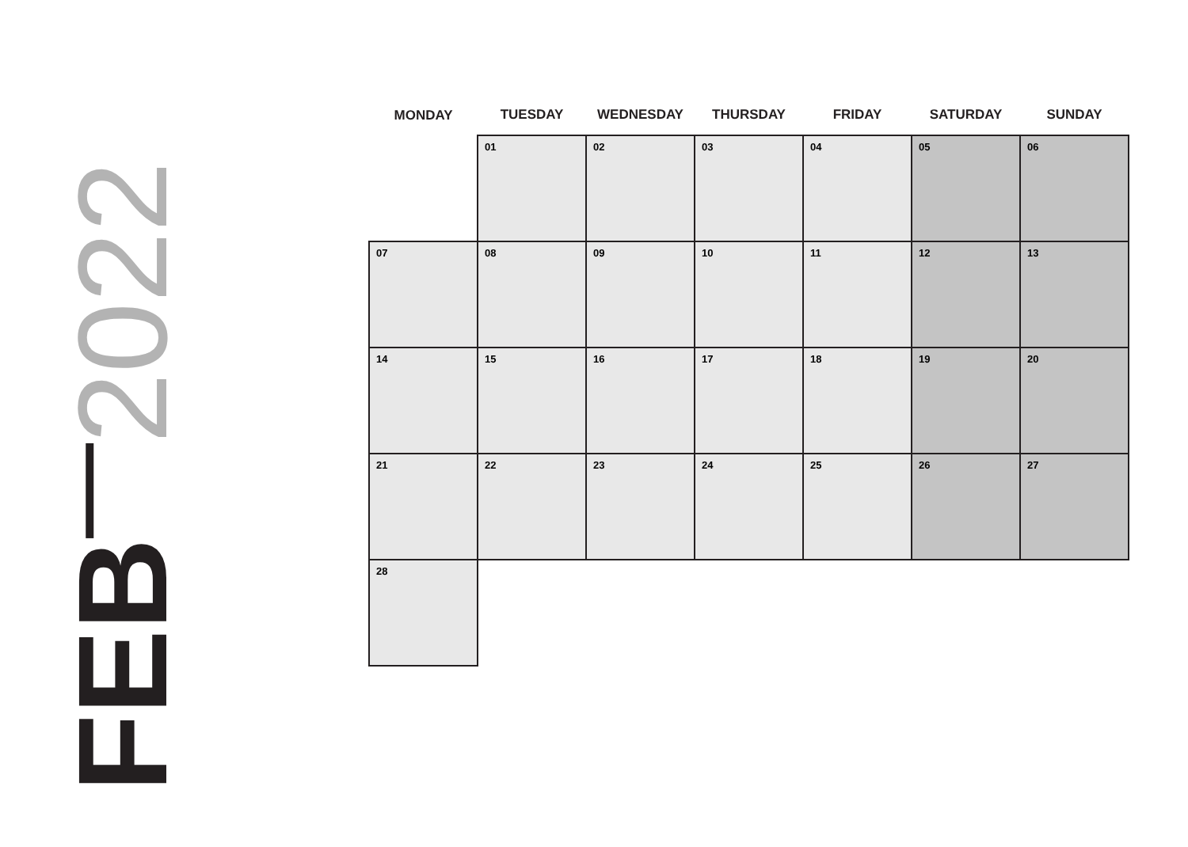FEB 2022
| MONDAY | TUESDAY | WEDNESDAY | THURSDAY | FRIDAY | SATURDAY | SUNDAY |
| --- | --- | --- | --- | --- | --- | --- |
| | 01 | 02 | 03 | 04 | 05 | 06 |
| 07 | 08 | 09 | 10 | 11 | 12 | 13 |
| 14 | 15 | 16 | 17 | 18 | 19 | 20 |
| 21 | 22 | 23 | 24 | 25 | 26 | 27 |
| 28 | | | | | | |